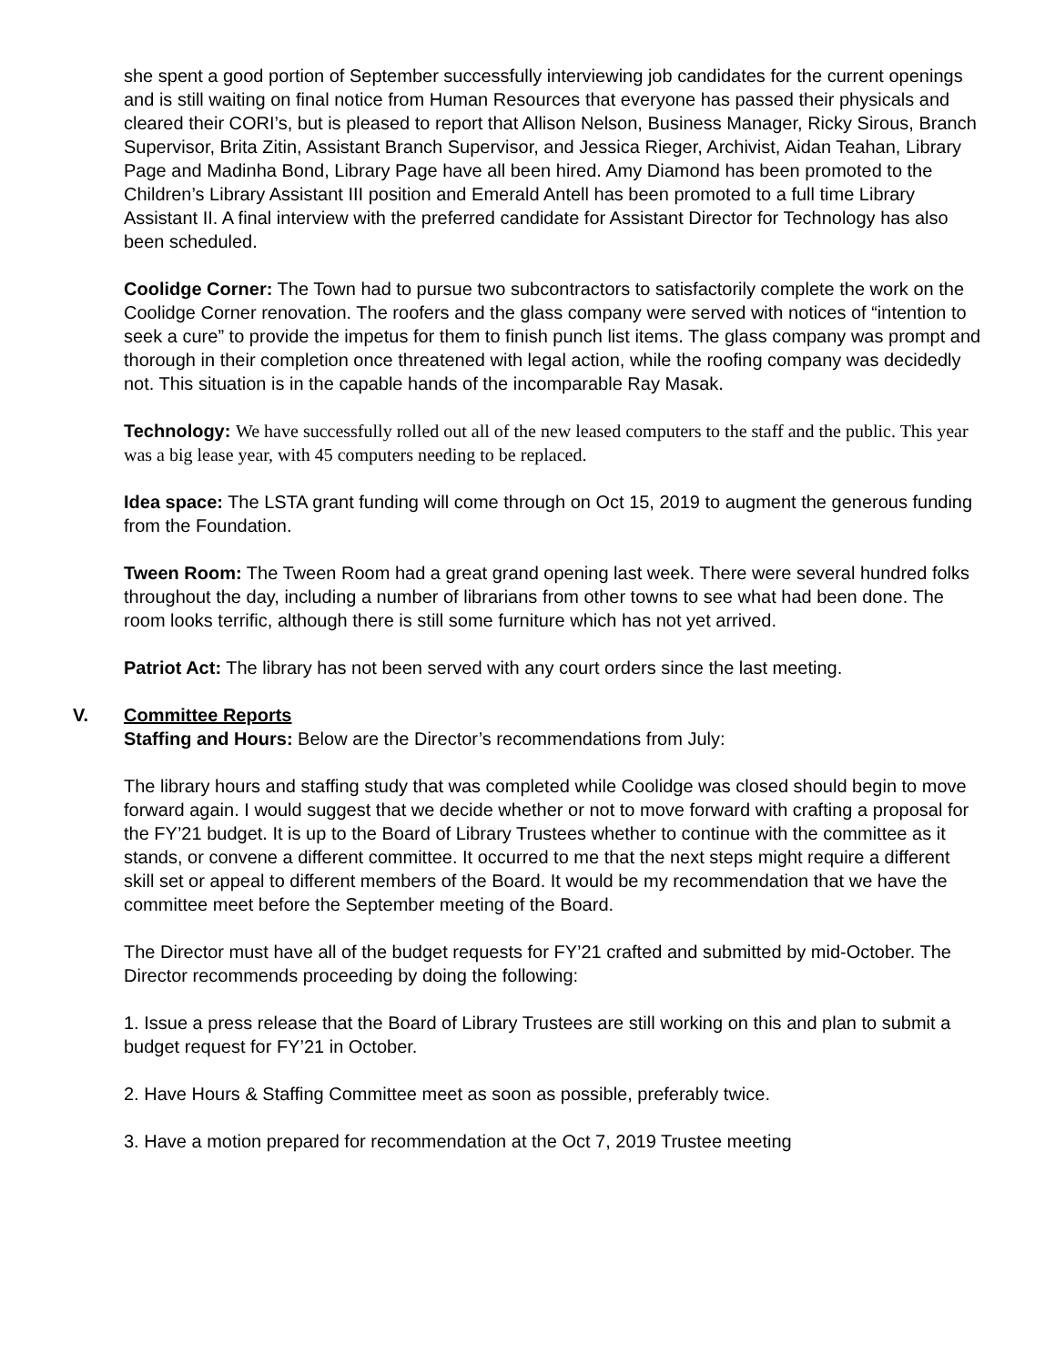she spent a good portion of September successfully interviewing job candidates for the current openings and is still waiting on final notice from Human Resources that everyone has passed their physicals and cleared their CORI’s, but is pleased to report that Allison Nelson, Business Manager, Ricky Sirous, Branch Supervisor, Brita Zitin, Assistant Branch Supervisor, and Jessica Rieger, Archivist, Aidan Teahan, Library Page and Madinha Bond, Library Page have all been hired. Amy Diamond has been promoted to the Children’s Library Assistant III position and Emerald Antell has been promoted to a full time Library Assistant II. A final interview with the preferred candidate for Assistant Director for Technology has also been scheduled.
Coolidge Corner: The Town had to pursue two subcontractors to satisfactorily complete the work on the Coolidge Corner renovation. The roofers and the glass company were served with notices of “intention to seek a cure” to provide the impetus for them to finish punch list items. The glass company was prompt and thorough in their completion once threatened with legal action, while the roofing company was decidedly not. This situation is in the capable hands of the incomparable Ray Masak.
Technology: We have successfully rolled out all of the new leased computers to the staff and the public. This year was a big lease year, with 45 computers needing to be replaced.
Idea space: The LSTA grant funding will come through on Oct 15, 2019 to augment the generous funding from the Foundation.
Tween Room: The Tween Room had a great grand opening last week. There were several hundred folks throughout the day, including a number of librarians from other towns to see what had been done. The room looks terrific, although there is still some furniture which has not yet arrived.
Patriot Act: The library has not been served with any court orders since the last meeting.
V. Committee Reports
Staffing and Hours: Below are the Director’s recommendations from July:
The library hours and staffing study that was completed while Coolidge was closed should begin to move forward again. I would suggest that we decide whether or not to move forward with crafting a proposal for the FY’21 budget. It is up to the Board of Library Trustees whether to continue with the committee as it stands, or convene a different committee. It occurred to me that the next steps might require a different skill set or appeal to different members of the Board. It would be my recommendation that we have the committee meet before the September meeting of the Board.
The Director must have all of the budget requests for FY’21 crafted and submitted by mid-October. The Director recommends proceeding by doing the following:
1. Issue a press release that the Board of Library Trustees are still working on this and plan to submit a budget request for FY’21 in October.
2. Have Hours & Staffing Committee meet as soon as possible, preferably twice.
3. Have a motion prepared for recommendation at the Oct 7, 2019 Trustee meeting